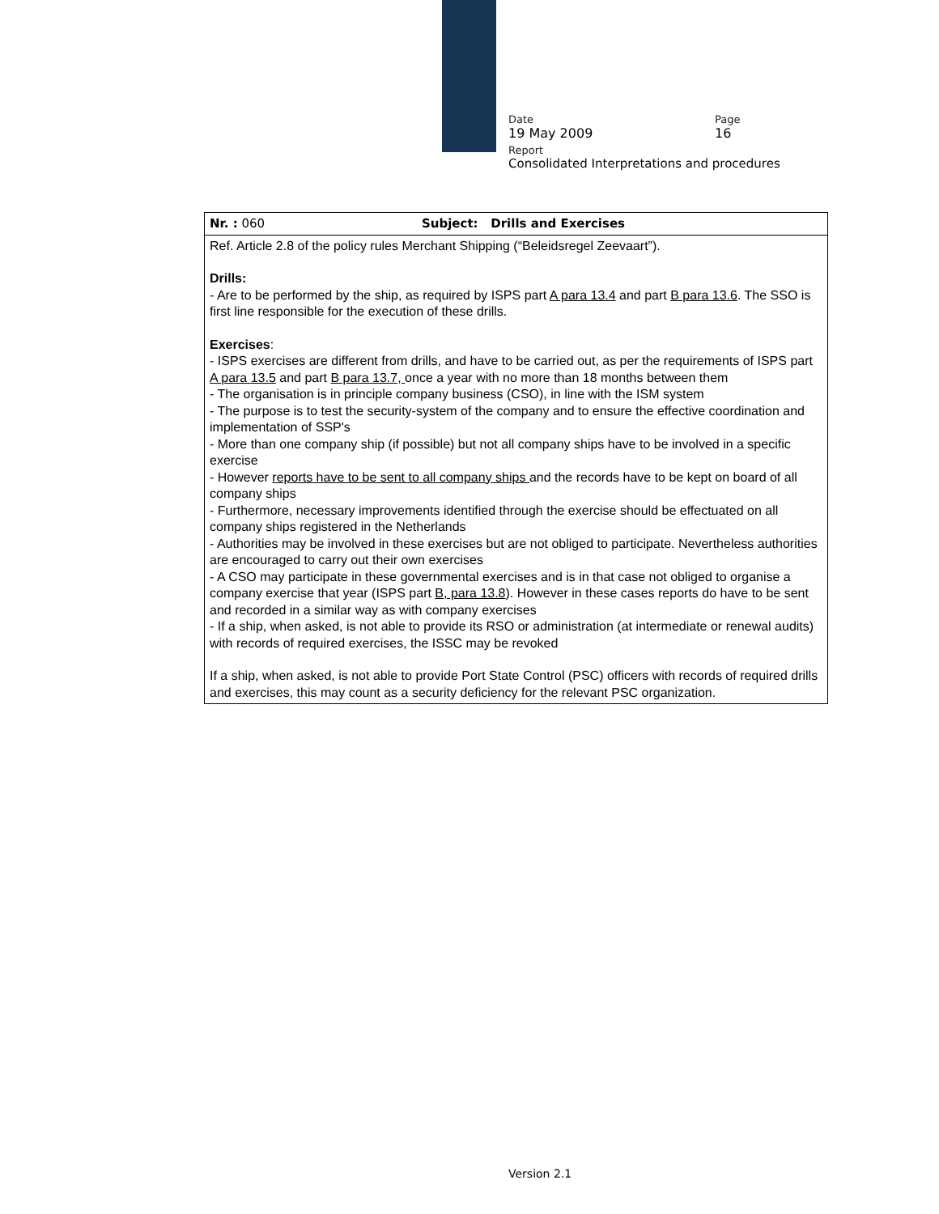Date Page
19 May 2009 16
Report
Consolidated Interpretations and procedures
| Nr. : 060 | Subject: Drills and Exercises |
| Ref. Article 2.8 of the policy rules Merchant Shipping (“Beleidsregel Zeevaart”). Drills: - Are to be performed by the ship, as required by ISPS part A para 13.4 and part B para 13.6 . The SSO is first line responsible for the execution of these drills. Exercises : - ISPS exercises are different from drills, and have to be carried out, as per the requirements of ISPS part A para 13.5 and part B para 13.7, once a year with no more than 18 months between them - The organisation is in principle company business (CSO), in line with the ISM system - The purpose is to test the security-system of the company and to ensure the effective coordination and implementation of SSP's - More than one company ship (if possible) but not all company ships have to be involved in a specific exercise - However reports have to be sent to all company ships and the records have to be kept on board of all company ships - Furthermore, necessary improvements identified through the exercise should be effectuated on all company ships registered in the Netherlands - Authorities may be involved in these exercises but are not obliged to participate. Nevertheless authorities are encouraged to carry out their own exercises - A CSO may participate in these governmental exercises and is in that case not obliged to organise a company exercise that year (ISPS part B, para 13.8 ). However in these cases reports do have to be sent and recorded in a similar way as with company exercises - If a ship, when asked, is not able to provide its RSO or administration (at intermediate or renewal audits) with records of required exercises, the ISSC may be revoked If a ship, when asked, is not able to provide Port State Control (PSC) officers with records of required drills and exercises, this may count as a security deficiency for the relevant PSC organization. | |
Version 2.1